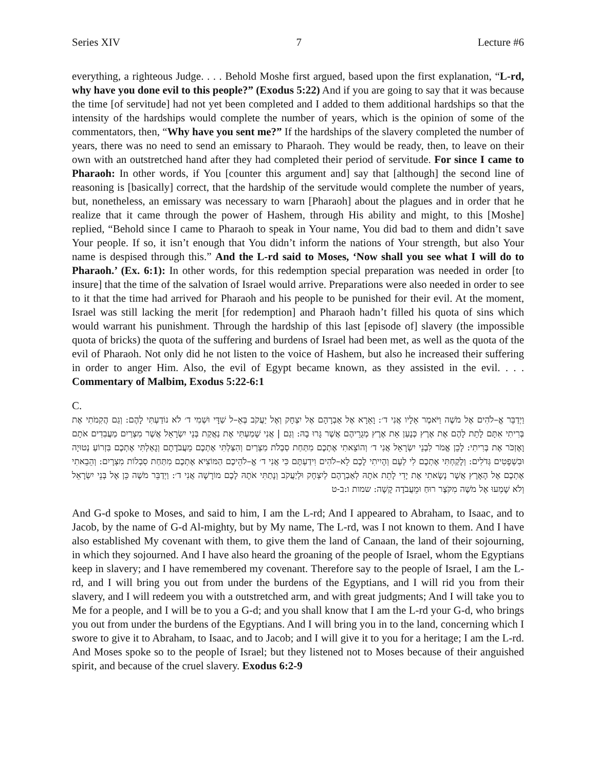Series XIV 7 Lecture #6
everything, a righteous Judge. . . . Behold Moshe first argued, based upon the first explanation, “L-rd, why have you done evil to this people?” (Exodus 5:22) And if you are going to say that it was because the time [of servitude] had not yet been completed and I added to them additional hardships so that the intensity of the hardships would complete the number of years, which is the opinion of some of the commentators, then, “Why have you sent me?” If the hardships of the slavery completed the number of years, there was no need to send an emissary to Pharaoh. They would be ready, then, to leave on their own with an outstretched hand after they had completed their period of servitude. For since I came to Pharaoh: In other words, if You [counter this argument and] say that [although] the second line of reasoning is [basically] correct, that the hardship of the servitude would complete the number of years, but, nonetheless, an emissary was necessary to warn [Pharaoh] about the plagues and in order that he realize that it came through the power of Hashem, through His ability and might, to this [Moshe] replied, “Behold since I came to Pharaoh to speak in Your name, You did bad to them and didn’t save Your people. If so, it isn’t enough that You didn’t inform the nations of Your strength, but also Your name is despised through this.” And the L-rd said to Moses, ‘Now shall you see what I will do to Pharaoh.’ (Ex. 6:1): In other words, for this redemption special preparation was needed in order [to insure] that the time of the salvation of Israel would arrive. Preparations were also needed in order to see to it that the time had arrived for Pharaoh and his people to be punished for their evil. At the moment, Israel was still lacking the merit [for redemption] and Pharaoh hadn’t filled his quota of sins which would warrant his punishment. Through the hardship of this last [episode of] slavery (the impossible quota of bricks) the quota of the suffering and burdens of Israel had been met, as well as the quota of the evil of Pharaoh. Not only did he not listen to the voice of Hashem, but also he increased their suffering in order to anger Him. Also, the evil of Egypt became known, as they assisted in the evil. . . . Commentary of Malbim, Exodus 5:22-6:1
C.
וַיְדַבֵּר אֱ–לֹהִים אֶל מֹשֶׁה וַיֹּאמֶר אֵלָיו אֲנִי ד׳: וָאֵרָא אֶל אַבְרָהָם אֶל יִצְחָק וְאֶל יַעֲקֹב בְּאֵ–ל שַׁדָּי וּשְׁמִי ד׳ לֹא נוֹדַעְתִּי לָהֶם: וְגַם הֲקִמֹתִי אֶת בְּרִיתִי אִתָּם לָתֵת לָהֶם אֶת אֶרֶץ כְּנָעַן אֵת אֶרֶץ מְגֻרֵיהֶם אֲשֶׁר גָּרוּ בָהּ: וְגַם | אֲנִי שָׁמַעְתִּי אֶת נַאֲקַת בְּנֵי יִשְׂרָאֵל אֲשֶׁר מִצְרַיִם מַעֲבִדִים אֹתָם וָאֶזְכֹּר אֶת בְּרִיתִי: לָכֵן אֱמֹר לִבְנֵי יִשְׂרָאֵל אֲנִי ד׳ וְהוֹצֵאתִי אֶתְכֶם מִתַּחַת סִבְלֹת מִצְרַיִם וְהִצַּלְתִּי אֶתְכֶם מֵעֲבֹדָתָם וְגָאַלְתִּי אֶתְכֶם בִּזְרוֹעַ נְטוּיָה וּבִשְׁפָטִים גְּדֹלִים: וְלָקַחְתִּי אֶתְכֶם לִי לְעָם וְהָיִיתִי לָכֶם לֵא–לֹהִים וִידַעְתֶּם כִּי אֲנִי ד׳ אֱ–לֹהֵיכֶם הַמּוֹצִיא אֶתְכֶם מִתַּחַת סִבְלוֹת מִצְרָיִם: וְהֵבֵאתִי אֶתְכֶם אֶל הָאָרֶץ אֲשֶׁר נָשָׂאתִי אֶת יָדִי לָתֵת אֹתָהּ לְאַבְרָהָם לְיִצְחָק וּלְיַעֲקֹב וְנָתַתִּי אֹתָהּ לָכֶם מוֹרָשָׁה אֲנִי ד׳: וַיְדַבֵּר מֹשֶׁה כֵּן אֶל בְּנֵי יִשְׂרָאֵל וְלֹא שָׁמְעוּ אֶל מֹשֶׁה מִקֹּצֶר רוּחַ וּמֵעֲבֹדָה קָשָׁה: שמות ו:ב-ט
And G-d spoke to Moses, and said to him, I am the L-rd; And I appeared to Abraham, to Isaac, and to Jacob, by the name of G-d Al-mighty, but by My name, The L-rd, was I not known to them. And I have also established My covenant with them, to give them the land of Canaan, the land of their sojourning, in which they sojourned. And I have also heard the groaning of the people of Israel, whom the Egyptians keep in slavery; and I have remembered my covenant. Therefore say to the people of Israel, I am the L-rd, and I will bring you out from under the burdens of the Egyptians, and I will rid you from their slavery, and I will redeem you with a outstretched arm, and with great judgments; And I will take you to Me for a people, and I will be to you a G-d; and you shall know that I am the L-rd your G-d, who brings you out from under the burdens of the Egyptians. And I will bring you in to the land, concerning which I swore to give it to Abraham, to Isaac, and to Jacob; and I will give it to you for a heritage; I am the L-rd. And Moses spoke so to the people of Israel; but they listened not to Moses because of their anguished spirit, and because of the cruel slavery. Exodus 6:2-9